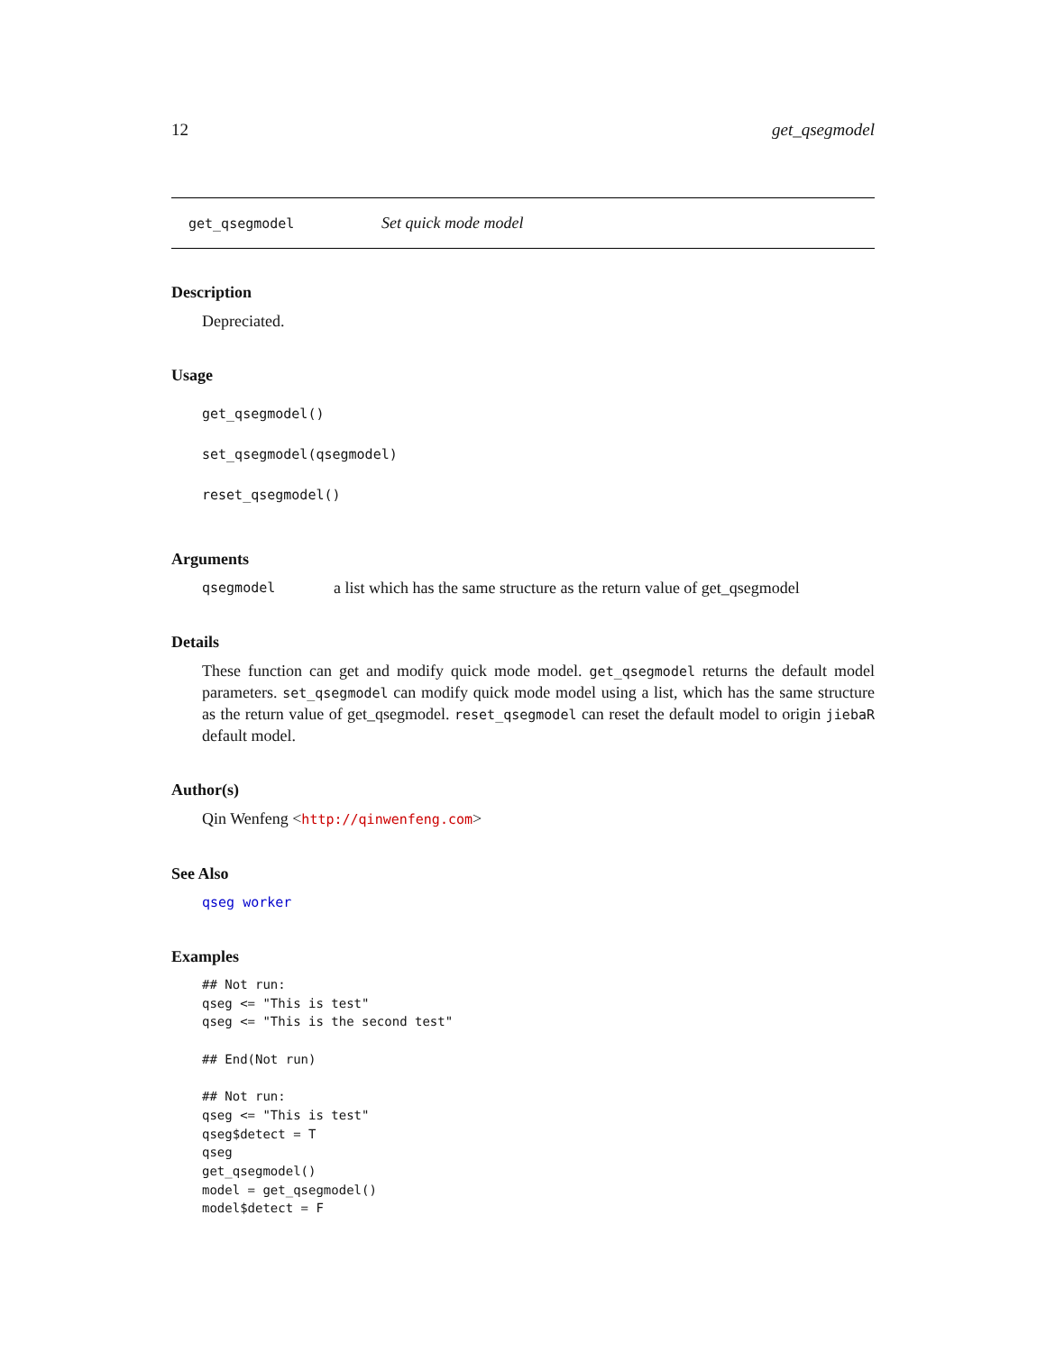12 get_qsegmodel
get_qsegmodel Set quick mode model
Description
Depreciated.
Usage
get_qsegmodel()
set_qsegmodel(qsegmodel)
reset_qsegmodel()
Arguments
qsegmodel a list which has the same structure as the return value of get_qsegmodel
Details
These function can get and modify quick mode model. get_qsegmodel returns the default model parameters. set_qsegmodel can modify quick mode model using a list, which has the same structure as the return value of get_qsegmodel. reset_qsegmodel can reset the default model to origin jiebaR default model.
Author(s)
Qin Wenfeng <http://qinwenfeng.com>
See Also
qseg worker
Examples
## Not run:
qseg <= "This is test"
qseg <= "This is the second test"

## End(Not run)

## Not run:
qseg <= "This is test"
qseg$detect = T
qseg
get_qsegmodel()
model = get_qsegmodel()
model$detect = F